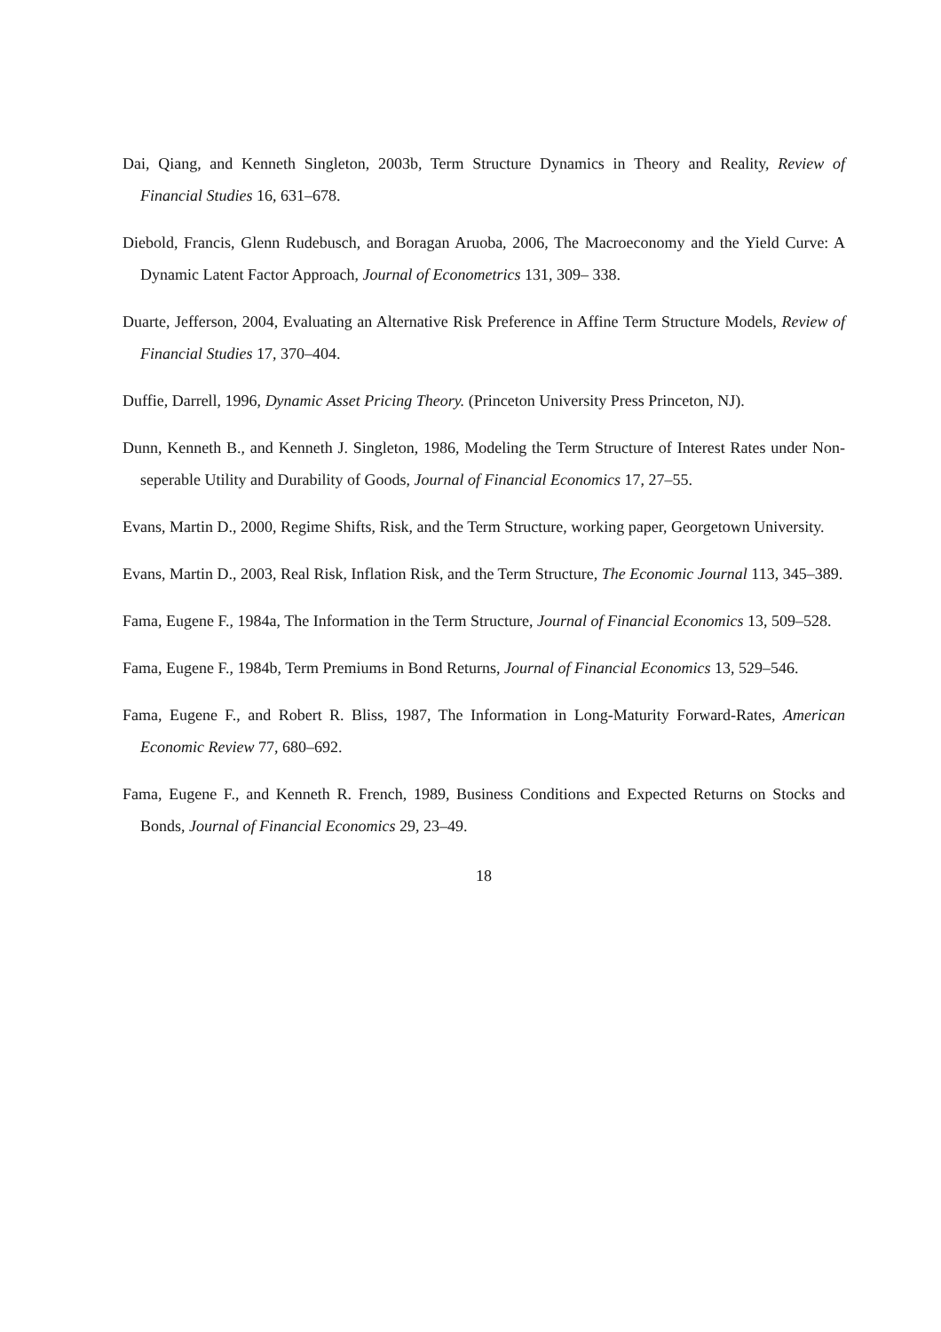Dai, Qiang, and Kenneth Singleton, 2003b, Term Structure Dynamics in Theory and Reality, Review of Financial Studies 16, 631–678.
Diebold, Francis, Glenn Rudebusch, and Boragan Aruoba, 2006, The Macroeconomy and the Yield Curve: A Dynamic Latent Factor Approach, Journal of Econometrics 131, 309– 338.
Duarte, Jefferson, 2004, Evaluating an Alternative Risk Preference in Affine Term Structure Models, Review of Financial Studies 17, 370–404.
Duffie, Darrell, 1996, Dynamic Asset Pricing Theory. (Princeton University Press Princeton, NJ).
Dunn, Kenneth B., and Kenneth J. Singleton, 1986, Modeling the Term Structure of Interest Rates under Non-seperable Utility and Durability of Goods, Journal of Financial Economics 17, 27–55.
Evans, Martin D., 2000, Regime Shifts, Risk, and the Term Structure, working paper, Georgetown University.
Evans, Martin D., 2003, Real Risk, Inflation Risk, and the Term Structure, The Economic Journal 113, 345–389.
Fama, Eugene F., 1984a, The Information in the Term Structure, Journal of Financial Economics 13, 509–528.
Fama, Eugene F., 1984b, Term Premiums in Bond Returns, Journal of Financial Economics 13, 529–546.
Fama, Eugene F., and Robert R. Bliss, 1987, The Information in Long-Maturity Forward-Rates, American Economic Review 77, 680–692.
Fama, Eugene F., and Kenneth R. French, 1989, Business Conditions and Expected Returns on Stocks and Bonds, Journal of Financial Economics 29, 23–49.
18